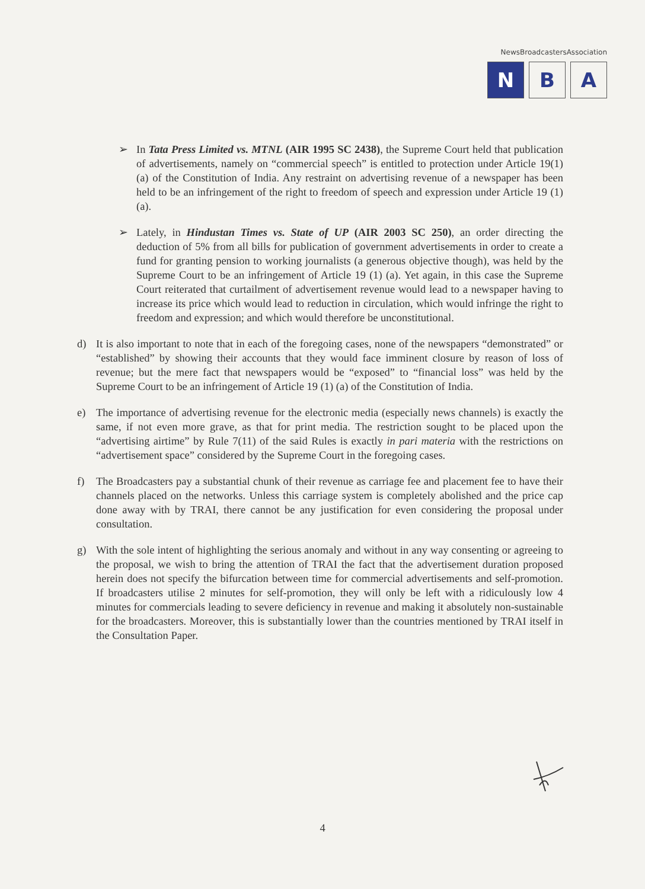NewsBroadcastersAssociation
N B A
➢ In Tata Press Limited vs. MTNL (AIR 1995 SC 2438), the Supreme Court held that publication of advertisements, namely on “commercial speech” is entitled to protection under Article 19(1) (a) of the Constitution of India. Any restraint on advertising revenue of a newspaper has been held to be an infringement of the right to freedom of speech and expression under Article 19 (1) (a).
➢ Lately, in Hindustan Times vs. State of UP (AIR 2003 SC 250), an order directing the deduction of 5% from all bills for publication of government advertisements in order to create a fund for granting pension to working journalists (a generous objective though), was held by the Supreme Court to be an infringement of Article 19 (1) (a). Yet again, in this case the Supreme Court reiterated that curtailment of advertisement revenue would lead to a newspaper having to increase its price which would lead to reduction in circulation, which would infringe the right to freedom and expression; and which would therefore be unconstitutional.
d) It is also important to note that in each of the foregoing cases, none of the newspapers “demonstrated” or “established” by showing their accounts that they would face imminent closure by reason of loss of revenue; but the mere fact that newspapers would be “exposed” to “financial loss” was held by the Supreme Court to be an infringement of Article 19 (1) (a) of the Constitution of India.
e) The importance of advertising revenue for the electronic media (especially news channels) is exactly the same, if not even more grave, as that for print media. The restriction sought to be placed upon the “advertising airtime” by Rule 7(11) of the said Rules is exactly in pari materia with the restrictions on “advertisement space” considered by the Supreme Court in the foregoing cases.
f) The Broadcasters pay a substantial chunk of their revenue as carriage fee and placement fee to have their channels placed on the networks. Unless this carriage system is completely abolished and the price cap done away with by TRAI, there cannot be any justification for even considering the proposal under consultation.
g) With the sole intent of highlighting the serious anomaly and without in any way consenting or agreeing to the proposal, we wish to bring the attention of TRAI the fact that the advertisement duration proposed herein does not specify the bifurcation between time for commercial advertisements and self-promotion. If broadcasters utilise 2 minutes for self-promotion, they will only be left with a ridiculously low 4 minutes for commercials leading to severe deficiency in revenue and making it absolutely non-sustainable for the broadcasters. Moreover, this is substantially lower than the countries mentioned by TRAI itself in the Consultation Paper.
4